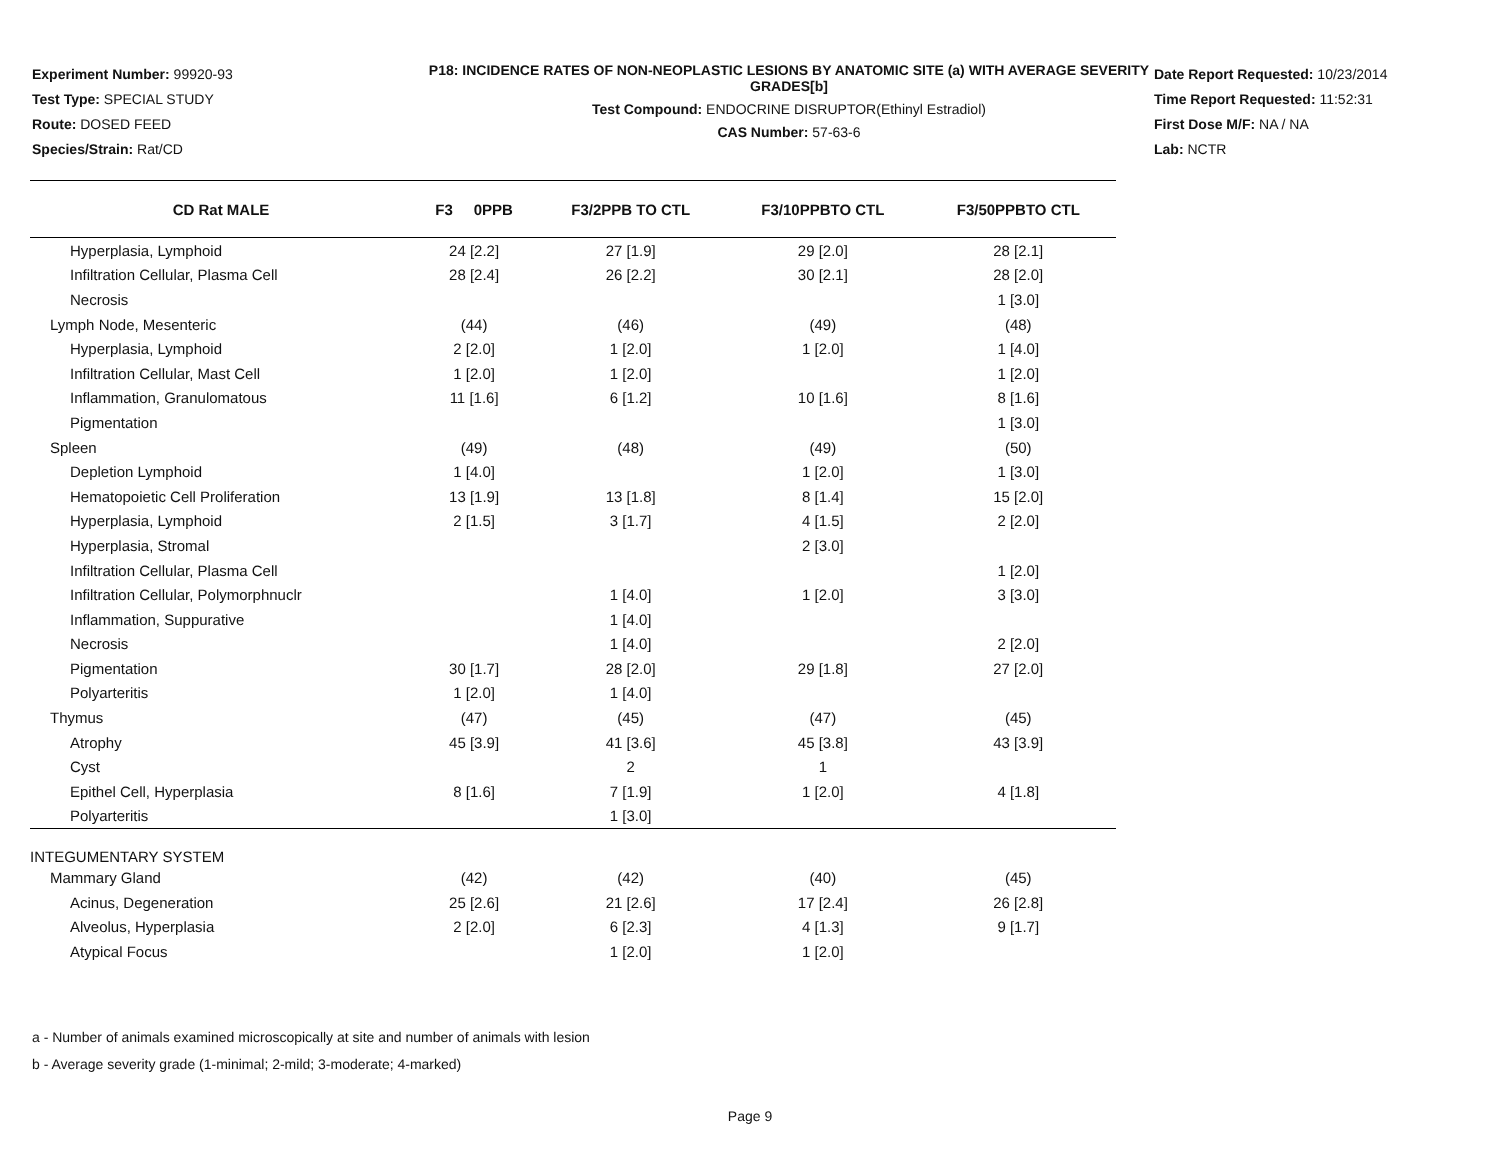Experiment Number: 99920-93
Test Type: SPECIAL STUDY
Route: DOSED FEED
Species/Strain: Rat/CD
P18: INCIDENCE RATES OF NON-NEOPLASTIC LESIONS BY ANATOMIC SITE (a) WITH AVERAGE SEVERITY GRADES[b]
Test Compound: ENDOCRINE DISRUPTOR(Ethinyl Estradiol)
CAS Number: 57-63-6
Date Report Requested: 10/23/2014
Time Report Requested: 11:52:31
First Dose M/F: NA / NA
Lab: NCTR
| CD Rat MALE | F3 0PPB | F3/2PPB TO CTL | F3/10PPBTO CTL | F3/50PPBTO CTL |
| --- | --- | --- | --- | --- |
| Hyperplasia, Lymphoid | 24 [2.2] | 27 [1.9] | 29 [2.0] | 28 [2.1] |
| Infiltration Cellular, Plasma Cell | 28 [2.4] | 26 [2.2] | 30 [2.1] | 28 [2.0] |
| Necrosis | | | | 1 [3.0] |
| Lymph Node, Mesenteric | (44) | (46) | (49) | (48) |
| Hyperplasia, Lymphoid | 2 [2.0] | 1 [2.0] | 1 [2.0] | 1 [4.0] |
| Infiltration Cellular, Mast Cell | 1 [2.0] | 1 [2.0] | | 1 [2.0] |
| Inflammation, Granulomatous | 11 [1.6] | 6 [1.2] | 10 [1.6] | 8 [1.6] |
| Pigmentation | | | | 1 [3.0] |
| Spleen | (49) | (48) | (49) | (50) |
| Depletion Lymphoid | 1 [4.0] | | 1 [2.0] | 1 [3.0] |
| Hematopoietic Cell Proliferation | 13 [1.9] | 13 [1.8] | 8 [1.4] | 15 [2.0] |
| Hyperplasia, Lymphoid | 2 [1.5] | 3 [1.7] | 4 [1.5] | 2 [2.0] |
| Hyperplasia, Stromal | | | 2 [3.0] | |
| Infiltration Cellular, Plasma Cell | | | | 1 [2.0] |
| Infiltration Cellular, Polymorphnuclr | | 1 [4.0] | 1 [2.0] | 3 [3.0] |
| Inflammation, Suppurative | | 1 [4.0] | | |
| Necrosis | | 1 [4.0] | | 2 [2.0] |
| Pigmentation | 30 [1.7] | 28 [2.0] | 29 [1.8] | 27 [2.0] |
| Polyarteritis | 1 [2.0] | 1 [4.0] | | |
| Thymus | (47) | (45) | (47) | (45) |
| Atrophy | 45 [3.9] | 41 [3.6] | 45 [3.8] | 43 [3.9] |
| Cyst | | 2 | 1 | |
| Epithel Cell, Hyperplasia | 8 [1.6] | 7 [1.9] | 1 [2.0] | 4 [1.8] |
| Polyarteritis | | 1 [3.0] | | |
| INTEGUMENTARY SYSTEM | | | | |
| Mammary Gland | (42) | (42) | (40) | (45) |
| Acinus, Degeneration | 25 [2.6] | 21 [2.6] | 17 [2.4] | 26 [2.8] |
| Alveolus, Hyperplasia | 2 [2.0] | 6 [2.3] | 4 [1.3] | 9 [1.7] |
| Atypical Focus | | 1 [2.0] | 1 [2.0] | |
a - Number of animals examined microscopically at site and number of animals with lesion
b - Average severity grade (1-minimal; 2-mild; 3-moderate; 4-marked)
Page 9